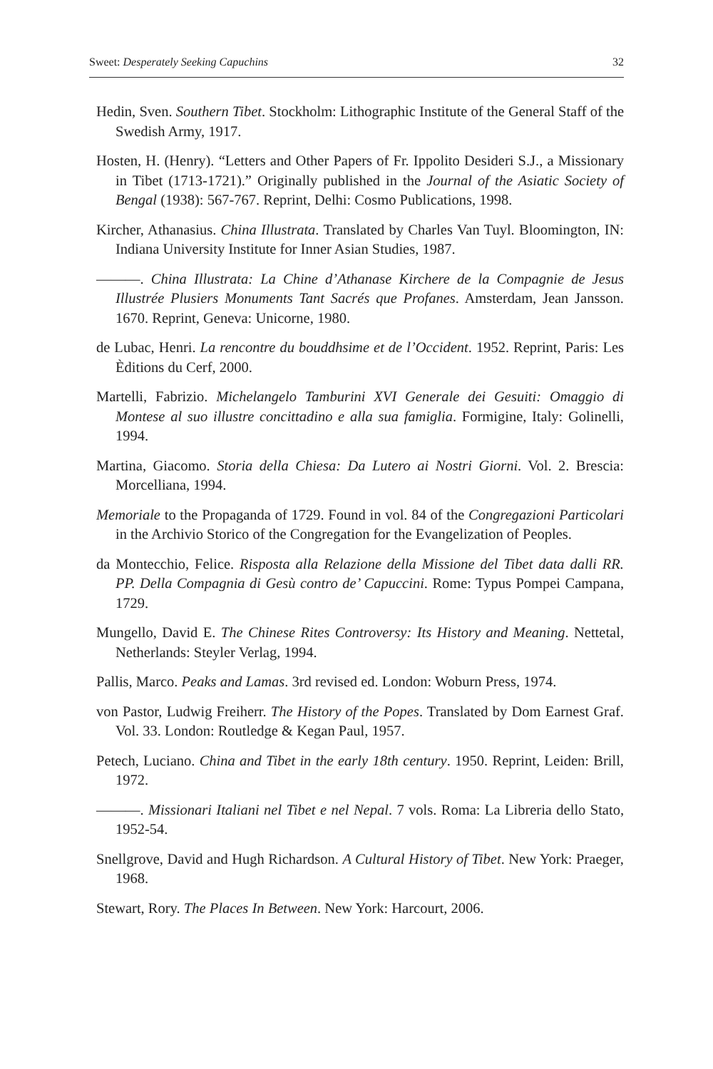Sweet: Desperately Seeking Capuchins 32
Hedin, Sven. Southern Tibet. Stockholm: Lithographic Institute of the General Staff of the Swedish Army, 1917.
Hosten, H. (Henry). “Letters and Other Papers of Fr. Ippolito Desideri S.J., a Missionary in Tibet (1713-1721).” Originally published in the Journal of the Asiatic Society of Bengal (1938): 567-767. Reprint, Delhi: Cosmo Publications, 1998.
Kircher, Athanasius. China Illustrata. Translated by Charles Van Tuyl. Bloomington, IN: Indiana University Institute for Inner Asian Studies, 1987.
———. China Illustrata: La Chine d’Athanase Kirchere de la Compagnie de Jesus Illustrée Plusiers Monuments Tant Sacrés que Profanes. Amsterdam, Jean Jansson. 1670. Reprint, Geneva: Unicorne, 1980.
de Lubac, Henri. La rencontre du bouddhsime et de l’Occident. 1952. Reprint, Paris: Les Èditions du Cerf, 2000.
Martelli, Fabrizio. Michelangelo Tamburini XVI Generale dei Gesuiti: Omaggio di Montese al suo illustre concittadino e alla sua famiglia. Formigine, Italy: Golinelli, 1994.
Martina, Giacomo. Storia della Chiesa: Da Lutero ai Nostri Giorni. Vol. 2. Brescia: Morcelliana, 1994.
Memoriale to the Propaganda of 1729. Found in vol. 84 of the Congregazioni Particolari in the Archivio Storico of the Congregation for the Evangelization of Peoples.
da Montecchio, Felice. Risposta alla Relazione della Missione del Tibet data dalli RR. PP. Della Compagnia di Gesù contro de’ Capuccini. Rome: Typus Pompei Campana, 1729.
Mungello, David E. The Chinese Rites Controversy: Its History and Meaning. Nettetal, Netherlands: Steyler Verlag, 1994.
Pallis, Marco. Peaks and Lamas. 3rd revised ed. London: Woburn Press, 1974.
von Pastor, Ludwig Freiherr. The History of the Popes. Translated by Dom Earnest Graf. Vol. 33. London: Routledge & Kegan Paul, 1957.
Petech, Luciano. China and Tibet in the early 18th century. 1950. Reprint, Leiden: Brill, 1972.
———. Missionari Italiani nel Tibet e nel Nepal. 7 vols. Roma: La Libreria dello Stato, 1952-54.
Snellgrove, David and Hugh Richardson. A Cultural History of Tibet. New York: Praeger, 1968.
Stewart, Rory. The Places In Between. New York: Harcourt, 2006.